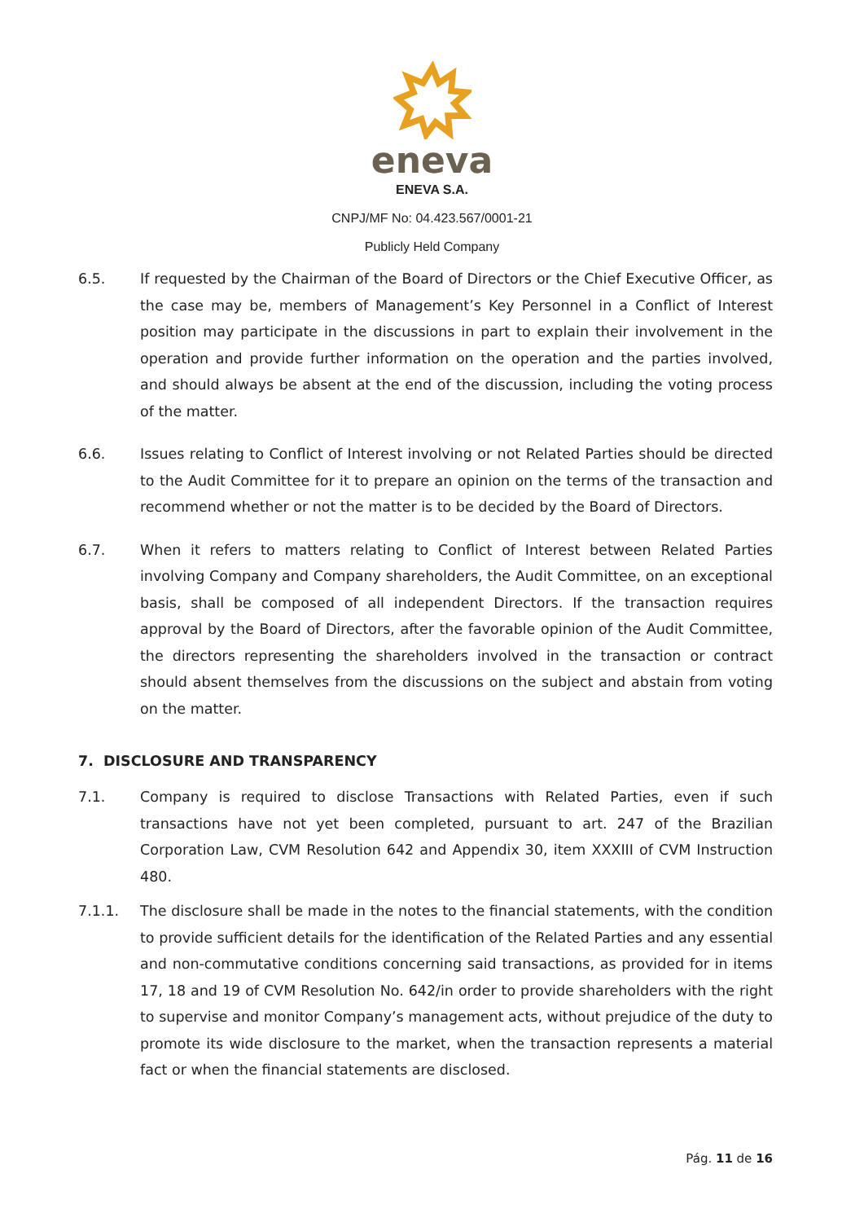eneva
ENEVA S.A.
CNPJ/MF No: 04.423.567/0001-21
Publicly Held Company
6.5. If requested by the Chairman of the Board of Directors or the Chief Executive Officer, as the case may be, members of Management’s Key Personnel in a Conflict of Interest position may participate in the discussions in part to explain their involvement in the operation and provide further information on the operation and the parties involved, and should always be absent at the end of the discussion, including the voting process of the matter.
6.6. Issues relating to Conflict of Interest involving or not Related Parties should be directed to the Audit Committee for it to prepare an opinion on the terms of the transaction and recommend whether or not the matter is to be decided by the Board of Directors.
6.7. When it refers to matters relating to Conflict of Interest between Related Parties involving Company and Company shareholders, the Audit Committee, on an exceptional basis, shall be composed of all independent Directors. If the transaction requires approval by the Board of Directors, after the favorable opinion of the Audit Committee, the directors representing the shareholders involved in the transaction or contract should absent themselves from the discussions on the subject and abstain from voting on the matter.
7. DISCLOSURE AND TRANSPARENCY
7.1. Company is required to disclose Transactions with Related Parties, even if such transactions have not yet been completed, pursuant to art. 247 of the Brazilian Corporation Law, CVM Resolution 642 and Appendix 30, item XXXIII of CVM Instruction 480.
7.1.1. The disclosure shall be made in the notes to the financial statements, with the condition to provide sufficient details for the identification of the Related Parties and any essential and non-commutative conditions concerning said transactions, as provided for in items 17, 18 and 19 of CVM Resolution No. 642/in order to provide shareholders with the right to supervise and monitor Company’s management acts, without prejudice of the duty to promote its wide disclosure to the market, when the transaction represents a material fact or when the financial statements are disclosed.
Pág. 11 de 16